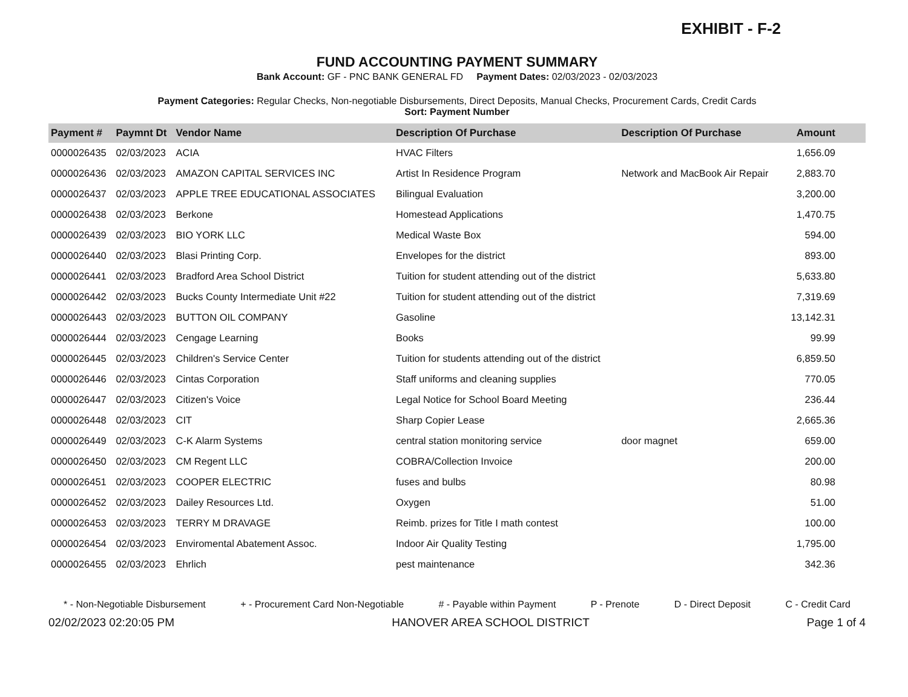EXHIBIT - F-2
FUND ACCOUNTING PAYMENT SUMMARY
Bank Account: GF - PNC BANK GENERAL FD Payment Dates: 02/03/2023 - 02/03/2023
Payment Categories: Regular Checks, Non-negotiable Disbursements, Direct Deposits, Manual Checks, Procurement Cards, Credit Cards
Sort: Payment Number
| Payment # | Paymnt Dt | Vendor Name | Description Of Purchase | Description Of Purchase | Amount |
| --- | --- | --- | --- | --- | --- |
| 0000026435 | 02/03/2023 | ACIA | HVAC Filters | | 1,656.09 |
| 0000026436 | 02/03/2023 | AMAZON CAPITAL SERVICES INC | Artist In Residence Program | Network and MacBook Air Repair | 2,883.70 |
| 0000026437 | 02/03/2023 | APPLE TREE EDUCATIONAL ASSOCIATES | Bilingual Evaluation | | 3,200.00 |
| 0000026438 | 02/03/2023 | Berkone | Homestead Applications | | 1,470.75 |
| 0000026439 | 02/03/2023 | BIO YORK LLC | Medical Waste Box | | 594.00 |
| 0000026440 | 02/03/2023 | Blasi Printing Corp. | Envelopes for the district | | 893.00 |
| 0000026441 | 02/03/2023 | Bradford Area School District | Tuition for student attending out of the district | | 5,633.80 |
| 0000026442 | 02/03/2023 | Bucks County Intermediate Unit #22 | Tuition for student attending out of the district | | 7,319.69 |
| 0000026443 | 02/03/2023 | BUTTON OIL COMPANY | Gasoline | | 13,142.31 |
| 0000026444 | 02/03/2023 | Cengage Learning | Books | | 99.99 |
| 0000026445 | 02/03/2023 | Children's Service Center | Tuition for students attending out of the district | | 6,859.50 |
| 0000026446 | 02/03/2023 | Cintas Corporation | Staff uniforms and cleaning supplies | | 770.05 |
| 0000026447 | 02/03/2023 | Citizen's Voice | Legal Notice for School Board Meeting | | 236.44 |
| 0000026448 | 02/03/2023 | CIT | Sharp Copier Lease | | 2,665.36 |
| 0000026449 | 02/03/2023 | C-K Alarm Systems | central station monitoring service | door magnet | 659.00 |
| 0000026450 | 02/03/2023 | CM Regent LLC | COBRA/Collection Invoice | | 200.00 |
| 0000026451 | 02/03/2023 | COOPER ELECTRIC | fuses and bulbs | | 80.98 |
| 0000026452 | 02/03/2023 | Dailey Resources Ltd. | Oxygen | | 51.00 |
| 0000026453 | 02/03/2023 | TERRY M DRAVAGE | Reimb. prizes for Title I math contest | | 100.00 |
| 0000026454 | 02/03/2023 | Enviromental Abatement Assoc. | Indoor Air Quality Testing | | 1,795.00 |
| 0000026455 | 02/03/2023 | Ehrlich | pest maintenance | | 342.36 |
* - Non-Negotiable Disbursement + - Procurement Card Non-Negotiable # - Payable within Payment P - Prenote D - Direct Deposit C - Credit Card
02/02/2023 02:20:05 PM HANOVER AREA SCHOOL DISTRICT Page 1 of 4